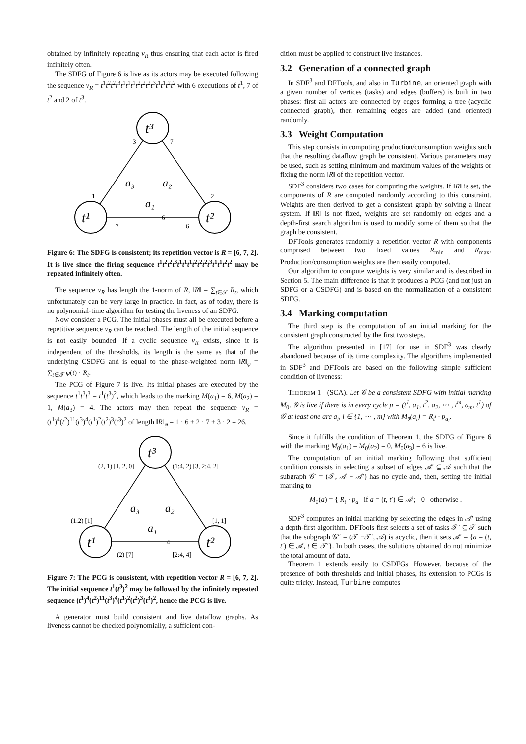obtained by infinitely repeating ν<sub>R</sub> thus ensuring that each actor is fired infinitely often.
The SDFG of Figure 6 is live as its actors may be executed following the sequence ν<sub>R</sub> = t<sup>1</sup>t<sup>2</sup>t<sup>2</sup>t<sup>3</sup>t<sup>1</sup>t<sup>1</sup>t<sup>1</sup>t<sup>2</sup>t<sup>2</sup>t<sup>2</sup>t<sup>3</sup>t<sup>1</sup>t<sup>1</sup>t<sup>2</sup>t<sup>2</sup> with 6 executions of t<sup>1</sup>, 7 of t<sup>2</sup> and 2 of t<sup>3</sup>.
t³
t¹
t²
a₃
a₂
a₁
3
7
1
2
7
6
6
Figure 6: The SDFG is consistent; its repetition vector is R = [6, 7, 2]. It is live since the firing sequence t<sup>1</sup>t<sup>2</sup>t<sup>2</sup>t<sup>3</sup>t<sup>1</sup>t<sup>1</sup>t<sup>1</sup>t<sup>2</sup>t<sup>2</sup>t<sup>2</sup>t<sup>3</sup>t<sup>1</sup>t<sup>1</sup>t<sup>2</sup>t<sup>2</sup> may be repeated infinitely often.
The sequence ν<sub>R</sub> has length the 1-norm of R, ‖R‖ = ∑<sub>t∈𝒯</sub> R<sub>t</sub>, which unfortunately can be very large in practice. In fact, as of today, there is no polynomial-time algorithm for testing the liveness of an SDFG.
Now consider a PCG. The initial phases must all be executed before a repetitive sequence ν<sub>R</sub> can be reached. The length of the initial sequence is not easily bounded. If a cyclic sequence ν<sub>R</sub> exists, since it is independent of the thresholds, its length is the same as that of the underlying CSDFG and is equal to the phase-weighted norm ‖R‖<sub>φ</sub> = ∑<sub>t∈𝒯</sub> φ(t) · R<sub>t</sub>.
The PCG of Figure 7 is live. Its initial phases are executed by the sequence t<sup>1</sup>t<sup>3</sup>t<sup>3</sup> = t<sup>1</sup>(t<sup>3</sup>)<sup>2</sup>, which leads to the marking M(a<sub>1</sub>) = 6, M(a<sub>2</sub>) = 1, M(a<sub>3</sub>) = 4. The actors may then repeat the sequence ν<sub>R</sub> = (t<sup>1</sup>)<sup>4</sup>(t<sup>2</sup>)<sup>11</sup>(t<sup>3</sup>)<sup>4</sup>(t<sup>1</sup>)<sup>2</sup>(t<sup>2</sup>)<sup>3</sup>(t<sup>3</sup>)<sup>2</sup> of length ‖R‖<sub>φ</sub> = 1 · 6 + 2 · 7 + 3 · 2 = 26.
t³
t¹
t²
a₃
a₂
a₁
(2, 1) [1, 2, 0]
(1:4, 2) [3, 2:4, 2]
(1:2) [1]
[1, 1]
(2) [7]
[2:4, 4]
4
Figure 7: The PCG is consistent, with repetition vector R = [6, 7, 2]. The initial sequence t<sup>1</sup>(t<sup>3</sup>)<sup>2</sup> may be followed by the infinitely repeated sequence (t<sup>1</sup>)<sup>4</sup>(t<sup>2</sup>)<sup>11</sup>(t<sup>3</sup>)<sup>4</sup>(t<sup>1</sup>)<sup>2</sup>(t<sup>2</sup>)<sup>3</sup>(t<sup>3</sup>)<sup>2</sup>, hence the PCG is live.
A generator must build consistent and live dataflow graphs. As liveness cannot be checked polynomially, a sufficient con-
dition must be applied to construct live instances.
3.2 Generation of a connected graph
In SDF<sup>3</sup> and DFTools, and also in Turbine, an oriented graph with a given number of vertices (tasks) and edges (buffers) is built in two phases: first all actors are connected by edges forming a tree (acyclic connected graph), then remaining edges are added (and oriented) randomly.
3.3 Weight Computation
This step consists in computing production/consumption weights such that the resulting dataflow graph be consistent. Various parameters may be used, such as setting minimum and maximum values of the weights or fixing the norm ‖R‖ of the repetition vector.
SDF<sup>3</sup> considers two cases for computing the weights. If ‖R‖ is set, the components of R are computed randomly according to this constraint. Weights are then derived to get a consistent graph by solving a linear system. If ‖R‖ is not fixed, weights are set randomly on edges and a depth-first search algorithm is used to modify some of them so that the graph be consistent.
DFTools generates randomly a repetition vector R with components comprised between two fixed values R<sub>min</sub> and R<sub>max</sub>. Production/consumption weights are then easily computed.
Our algorithm to compute weights is very similar and is described in Section 5. The main difference is that it produces a PCG (and not just an SDFG or a CSDFG) and is based on the normalization of a consistent SDFG.
3.4 Marking computation
The third step is the computation of an initial marking for the consistent graph constructed by the first two steps.
The algorithm presented in [17] for use in SDF<sup>3</sup> was clearly abandoned because of its time complexity. The algorithms implemented in SDF<sup>3</sup> and DFTools are based on the following simple sufficient condition of liveness:
THEOREM 1 (SCA). Let 𝒢 be a consistent SDFG with initial marking M<sub>0</sub>. 𝒢 is live if there is in every cycle μ = (t<sup>1</sup>, a<sub>1</sub>, t<sup>2</sup>, a<sub>2</sub>, ⋯ , t<sup>m</sup>, a<sub>m</sub>, t<sup>1</sup>) of 𝒢 at least one arc a<sub>i</sub>, i ∈ {1, ⋯ , m} with M<sub>0</sub>(a<sub>i</sub>) = R<sub>t<sup>i</sup></sub> · p<sub>a<sub>i</sub></sub>.
Since it fulfills the condition of Theorem 1, the SDFG of Figure 6 with the marking M<sub>0</sub>(a<sub>1</sub>) = M<sub>0</sub>(a<sub>2</sub>) = 0, M<sub>0</sub>(a<sub>3</sub>) = 6 is live.
The computation of an initial marking following that sufficient condition consists in selecting a subset of edges 𝒜′ ⊆ 𝒜 such that the subgraph 𝒢′ = (𝒯, 𝒜 − 𝒜′) has no cycle and, then, setting the initial marking to
M<sub>0</sub>(a) = { R<sub>t</sub> · p<sub>a</sub> if a = (t, t′) ∈ 𝒜′; 0 otherwise .
SDF<sup>3</sup> computes an initial marking by selecting the edges in 𝒜′ using a depth-first algorithm. DFTools first selects a set of tasks 𝒯′ ⊆ 𝒯 such that the subgraph 𝒢″ = (𝒯 −𝒯′, 𝒜) is acyclic, then it sets 𝒜′ = {a = (t, t′) ∈ 𝒜, t ∈ 𝒯′}. In both cases, the solutions obtained do not minimize the total amount of data.
Theorem 1 extends easily to CSDFGs. However, because of the presence of both thresholds and initial phases, its extension to PCGs is quite tricky. Instead, Turbine computes